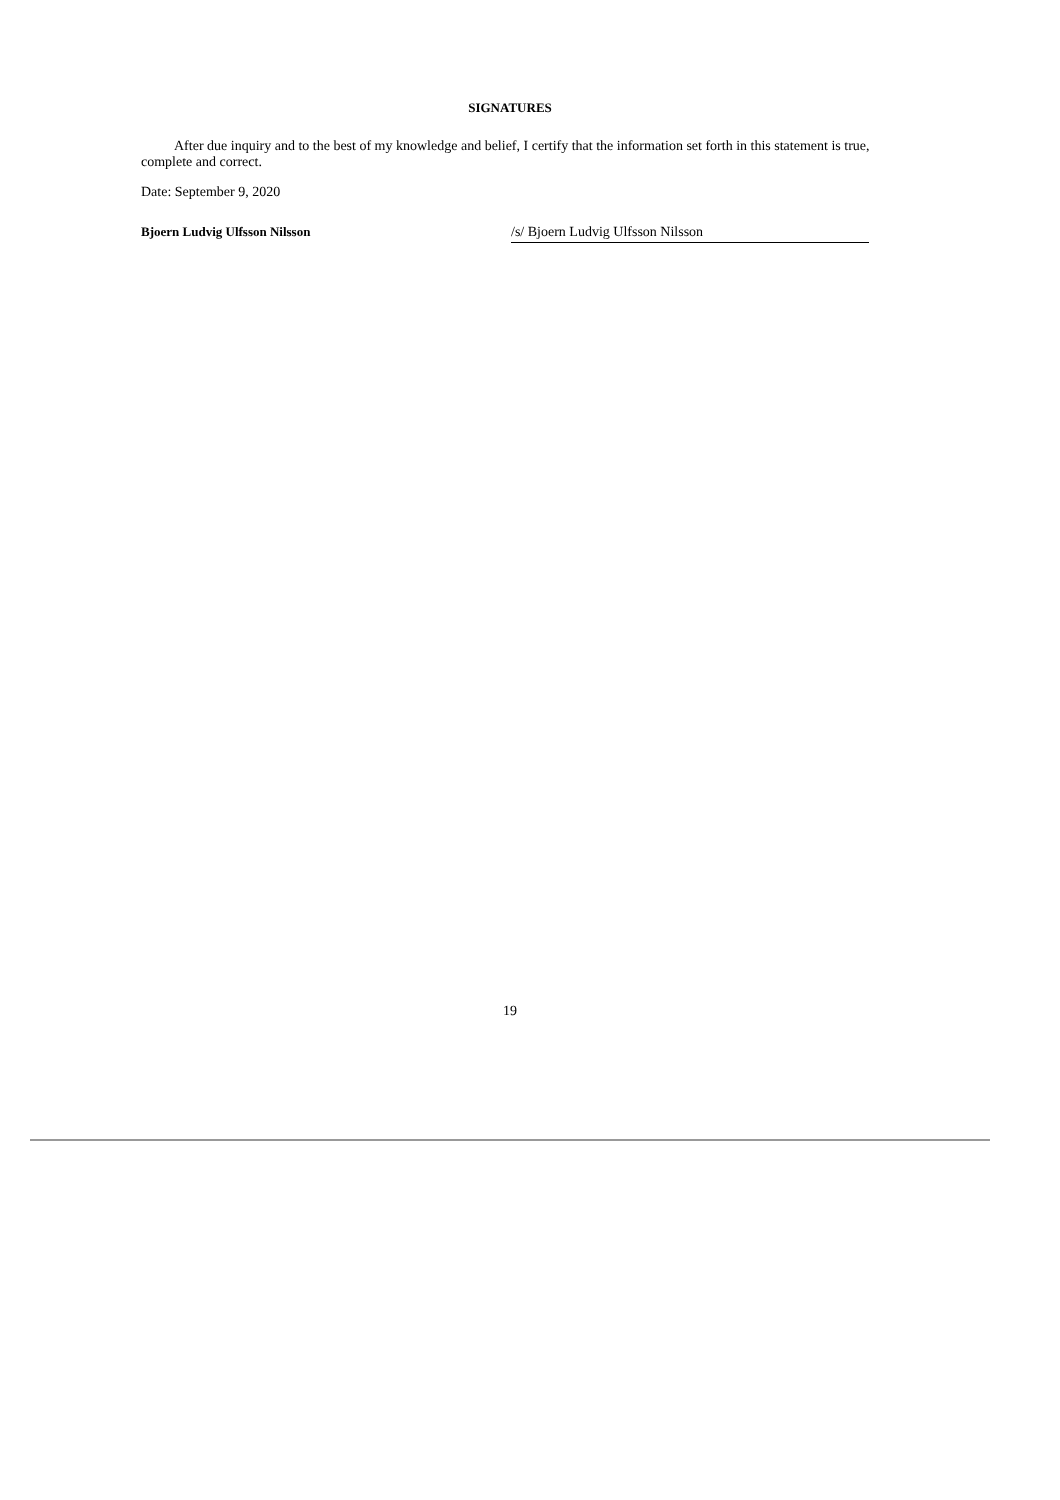SIGNATURES
After due inquiry and to the best of my knowledge and belief, I certify that the information set forth in this statement is true, complete and correct.
Date: September 9, 2020
Bjoern Ludvig Ulfsson Nilsson /s/ Bjoern Ludvig Ulfsson Nilsson
19